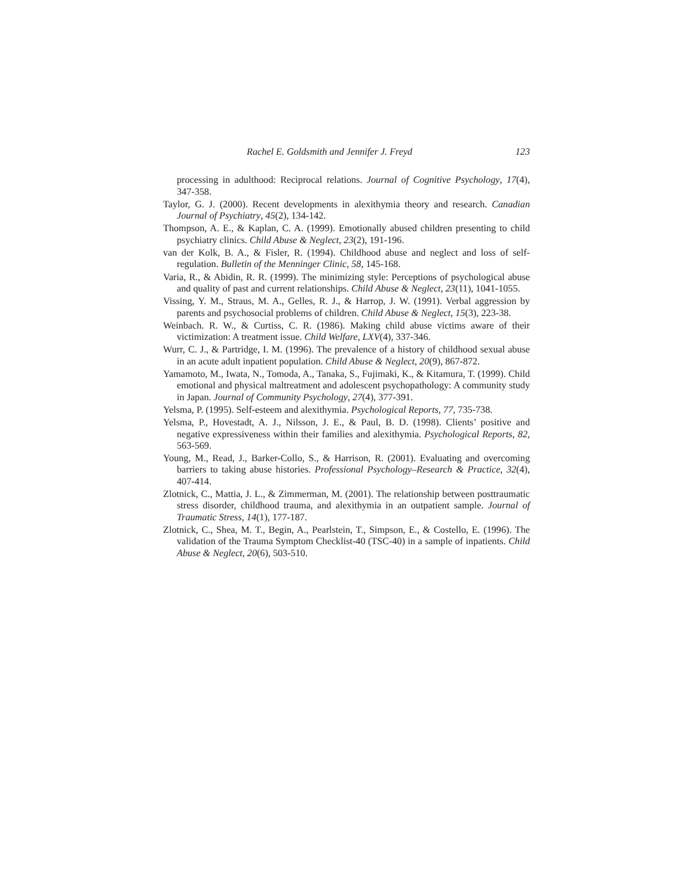Rachel E. Goldsmith and Jennifer J. Freyd 123
processing in adulthood: Reciprocal relations. Journal of Cognitive Psychology, 17(4), 347-358.
Taylor, G. J. (2000). Recent developments in alexithymia theory and research. Canadian Journal of Psychiatry, 45(2), 134-142.
Thompson, A. E., & Kaplan, C. A. (1999). Emotionally abused children presenting to child psychiatry clinics. Child Abuse & Neglect, 23(2), 191-196.
van der Kolk, B. A., & Fisler, R. (1994). Childhood abuse and neglect and loss of self-regulation. Bulletin of the Menninger Clinic, 58, 145-168.
Varia, R., & Abidin, R. R. (1999). The minimizing style: Perceptions of psychological abuse and quality of past and current relationships. Child Abuse & Neglect, 23(11), 1041-1055.
Vissing, Y. M., Straus, M. A., Gelles, R. J., & Harrop, J. W. (1991). Verbal aggression by parents and psychosocial problems of children. Child Abuse & Neglect, 15(3), 223-38.
Weinbach. R. W., & Curtiss, C. R. (1986). Making child abuse victims aware of their victimization: A treatment issue. Child Welfare, LXV(4), 337-346.
Wurr, C. J., & Partridge, I. M. (1996). The prevalence of a history of childhood sexual abuse in an acute adult inpatient population. Child Abuse & Neglect, 20(9), 867-872.
Yamamoto, M., Iwata, N., Tomoda, A., Tanaka, S., Fujimaki, K., & Kitamura, T. (1999). Child emotional and physical maltreatment and adolescent psychopathology: A community study in Japan. Journal of Community Psychology, 27(4), 377-391.
Yelsma, P. (1995). Self-esteem and alexithymia. Psychological Reports, 77, 735-738.
Yelsma, P., Hovestadt, A. J., Nilsson, J. E., & Paul, B. D. (1998). Clients’ positive and negative expressiveness within their families and alexithymia. Psychological Reports, 82, 563-569.
Young, M., Read, J., Barker-Collo, S., & Harrison, R. (2001). Evaluating and overcoming barriers to taking abuse histories. Professional Psychology–Research & Practice, 32(4), 407-414.
Zlotnick, C., Mattia, J. L., & Zimmerman, M. (2001). The relationship between posttraumatic stress disorder, childhood trauma, and alexithymia in an outpatient sample. Journal of Traumatic Stress, 14(1), 177-187.
Zlotnick, C., Shea, M. T., Begin, A., Pearlstein, T., Simpson, E., & Costello, E. (1996). The validation of the Trauma Symptom Checklist-40 (TSC-40) in a sample of inpatients. Child Abuse & Neglect, 20(6), 503-510.